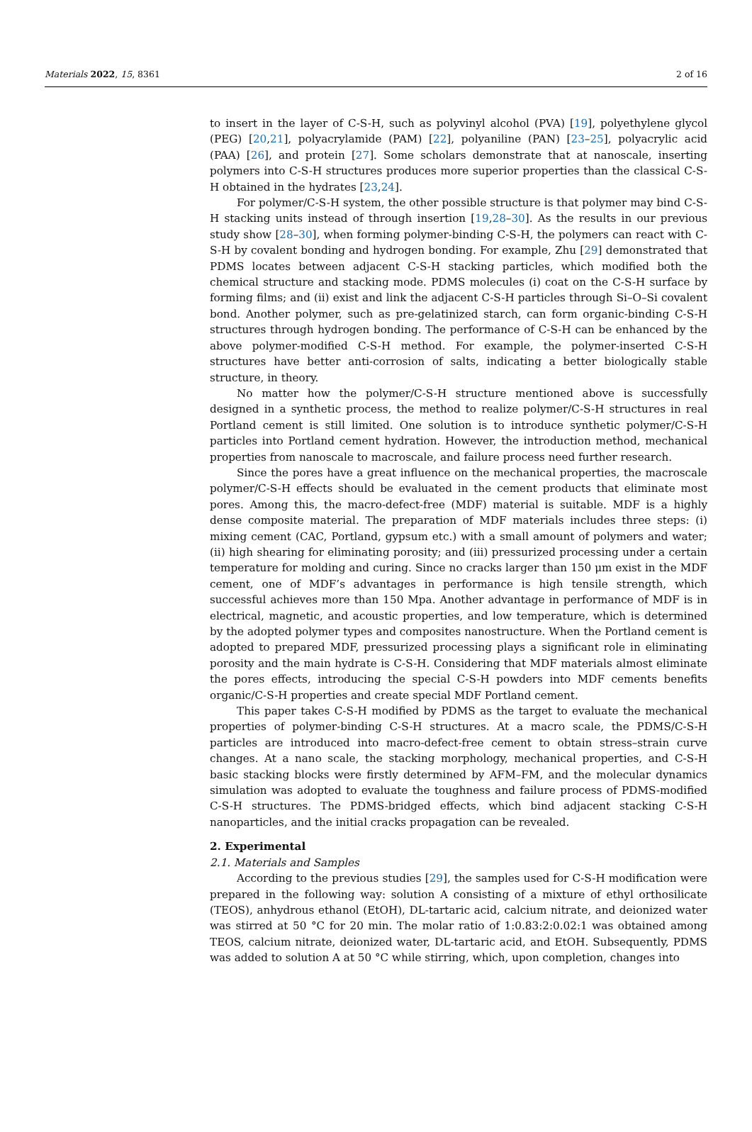Materials 2022, 15, 8361 2 of 16
to insert in the layer of C-S-H, such as polyvinyl alcohol (PVA) [19], polyethylene glycol (PEG) [20,21], polyacrylamide (PAM) [22], polyaniline (PAN) [23–25], polyacrylic acid (PAA) [26], and protein [27]. Some scholars demonstrate that at nanoscale, inserting polymers into C-S-H structures produces more superior properties than the classical C-S-H obtained in the hydrates [23,24].
For polymer/C-S-H system, the other possible structure is that polymer may bind C-S-H stacking units instead of through insertion [19,28–30]. As the results in our previous study show [28–30], when forming polymer-binding C-S-H, the polymers can react with C-S-H by covalent bonding and hydrogen bonding. For example, Zhu [29] demonstrated that PDMS locates between adjacent C-S-H stacking particles, which modified both the chemical structure and stacking mode. PDMS molecules (i) coat on the C-S-H surface by forming films; and (ii) exist and link the adjacent C-S-H particles through Si–O–Si covalent bond. Another polymer, such as pre-gelatinized starch, can form organic-binding C-S-H structures through hydrogen bonding. The performance of C-S-H can be enhanced by the above polymer-modified C-S-H method. For example, the polymer-inserted C-S-H structures have better anti-corrosion of salts, indicating a better biologically stable structure, in theory.
No matter how the polymer/C-S-H structure mentioned above is successfully designed in a synthetic process, the method to realize polymer/C-S-H structures in real Portland cement is still limited. One solution is to introduce synthetic polymer/C-S-H particles into Portland cement hydration. However, the introduction method, mechanical properties from nanoscale to macroscale, and failure process need further research.
Since the pores have a great influence on the mechanical properties, the macroscale polymer/C-S-H effects should be evaluated in the cement products that eliminate most pores. Among this, the macro-defect-free (MDF) material is suitable. MDF is a highly dense composite material. The preparation of MDF materials includes three steps: (i) mixing cement (CAC, Portland, gypsum etc.) with a small amount of polymers and water; (ii) high shearing for eliminating porosity; and (iii) pressurized processing under a certain temperature for molding and curing. Since no cracks larger than 150 μm exist in the MDF cement, one of MDF’s advantages in performance is high tensile strength, which successful achieves more than 150 Mpa. Another advantage in performance of MDF is in electrical, magnetic, and acoustic properties, and low temperature, which is determined by the adopted polymer types and composites nanostructure. When the Portland cement is adopted to prepared MDF, pressurized processing plays a significant role in eliminating porosity and the main hydrate is C-S-H. Considering that MDF materials almost eliminate the pores effects, introducing the special C-S-H powders into MDF cements benefits organic/C-S-H properties and create special MDF Portland cement.
This paper takes C-S-H modified by PDMS as the target to evaluate the mechanical properties of polymer-binding C-S-H structures. At a macro scale, the PDMS/C-S-H particles are introduced into macro-defect-free cement to obtain stress–strain curve changes. At a nano scale, the stacking morphology, mechanical properties, and C-S-H basic stacking blocks were firstly determined by AFM–FM, and the molecular dynamics simulation was adopted to evaluate the toughness and failure process of PDMS-modified C-S-H structures. The PDMS-bridged effects, which bind adjacent stacking C-S-H nanoparticles, and the initial cracks propagation can be revealed.
2. Experimental
2.1. Materials and Samples
According to the previous studies [29], the samples used for C-S-H modification were prepared in the following way: solution A consisting of a mixture of ethyl orthosilicate (TEOS), anhydrous ethanol (EtOH), DL-tartaric acid, calcium nitrate, and deionized water was stirred at 50 °C for 20 min. The molar ratio of 1:0.83:2:0.02:1 was obtained among TEOS, calcium nitrate, deionized water, DL-tartaric acid, and EtOH. Subsequently, PDMS was added to solution A at 50 °C while stirring, which, upon completion, changes into